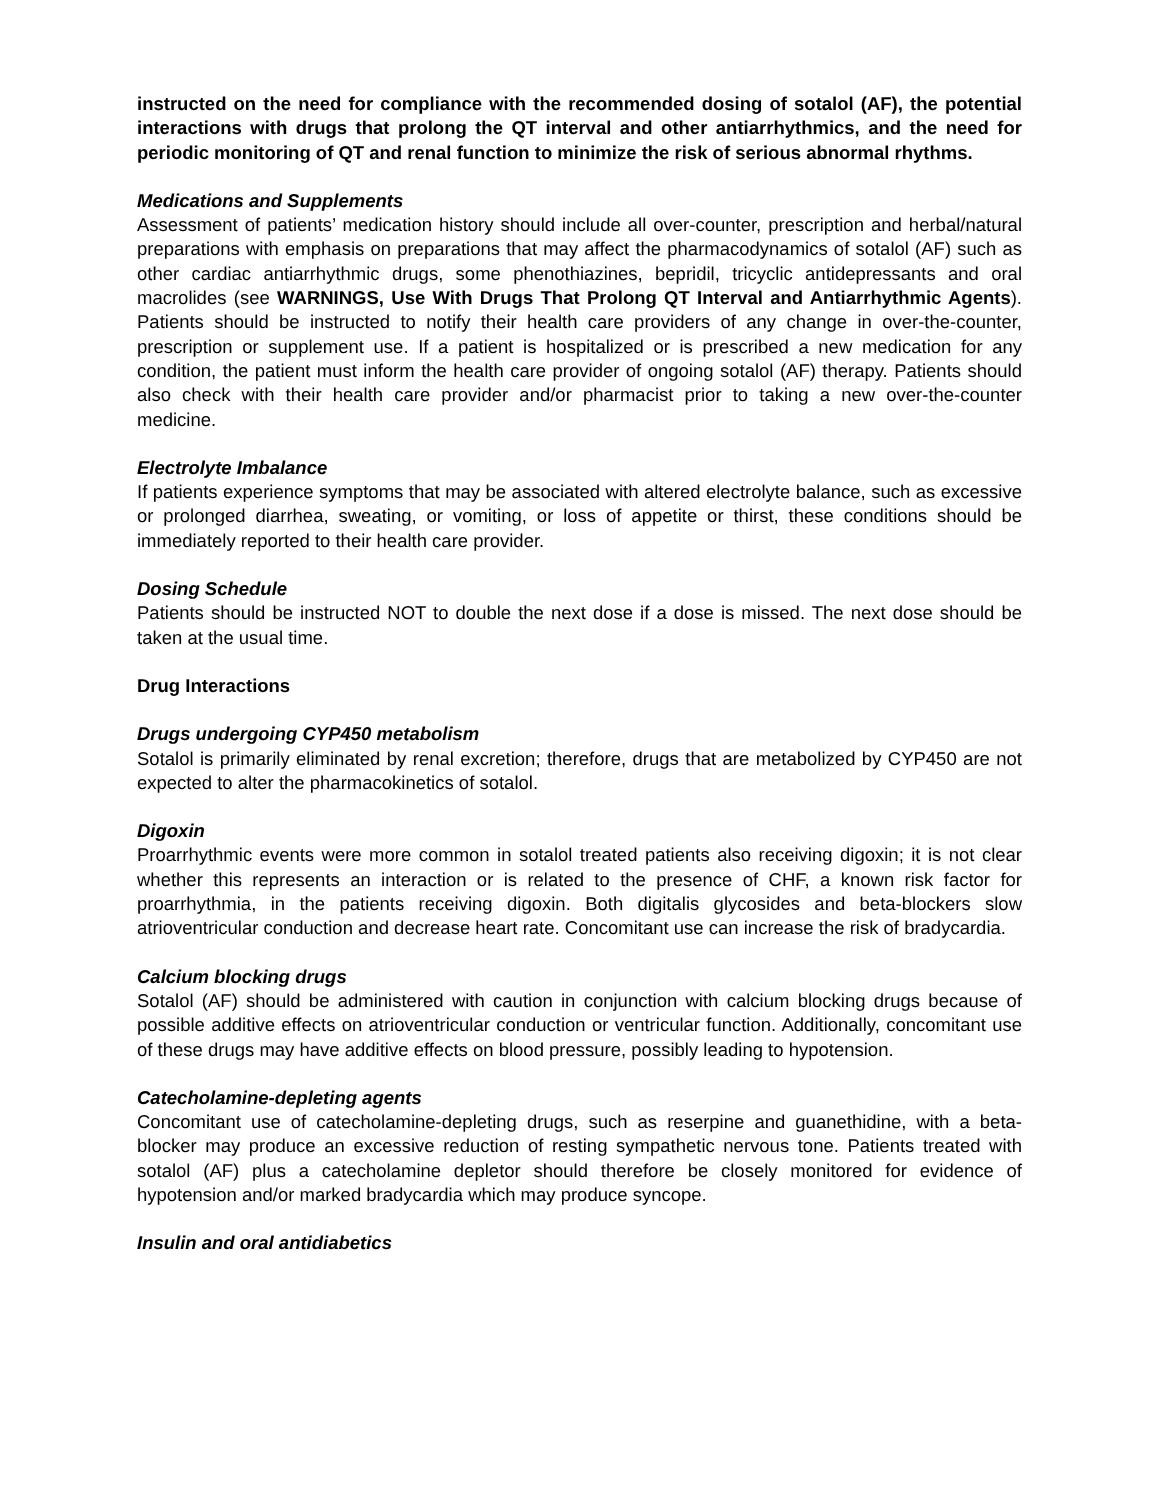instructed on the need for compliance with the recommended dosing of sotalol (AF), the potential interactions with drugs that prolong the QT interval and other antiarrhythmics, and the need for periodic monitoring of QT and renal function to minimize the risk of serious abnormal rhythms.
Medications and Supplements
Assessment of patients’ medication history should include all over-counter, prescription and herbal/natural preparations with emphasis on preparations that may affect the pharmacodynamics of sotalol (AF) such as other cardiac antiarrhythmic drugs, some phenothiazines, bepridil, tricyclic antidepressants and oral macrolides (see WARNINGS, Use With Drugs That Prolong QT Interval and Antiarrhythmic Agents). Patients should be instructed to notify their health care providers of any change in over-the-counter, prescription or supplement use. If a patient is hospitalized or is prescribed a new medication for any condition, the patient must inform the health care provider of ongoing sotalol (AF) therapy. Patients should also check with their health care provider and/or pharmacist prior to taking a new over-the-counter medicine.
Electrolyte Imbalance
If patients experience symptoms that may be associated with altered electrolyte balance, such as excessive or prolonged diarrhea, sweating, or vomiting, or loss of appetite or thirst, these conditions should be immediately reported to their health care provider.
Dosing Schedule
Patients should be instructed NOT to double the next dose if a dose is missed. The next dose should be taken at the usual time.
Drug Interactions
Drugs undergoing CYP450 metabolism
Sotalol is primarily eliminated by renal excretion; therefore, drugs that are metabolized by CYP450 are not expected to alter the pharmacokinetics of sotalol.
Digoxin
Proarrhythmic events were more common in sotalol treated patients also receiving digoxin; it is not clear whether this represents an interaction or is related to the presence of CHF, a known risk factor for proarrhythmia, in the patients receiving digoxin. Both digitalis glycosides and beta-blockers slow atrioventricular conduction and decrease heart rate. Concomitant use can increase the risk of bradycardia.
Calcium blocking drugs
Sotalol (AF) should be administered with caution in conjunction with calcium blocking drugs because of possible additive effects on atrioventricular conduction or ventricular function. Additionally, concomitant use of these drugs may have additive effects on blood pressure, possibly leading to hypotension.
Catecholamine-depleting agents
Concomitant use of catecholamine-depleting drugs, such as reserpine and guanethidine, with a beta-blocker may produce an excessive reduction of resting sympathetic nervous tone. Patients treated with sotalol (AF) plus a catecholamine depletor should therefore be closely monitored for evidence of hypotension and/or marked bradycardia which may produce syncope.
Insulin and oral antidiabetics